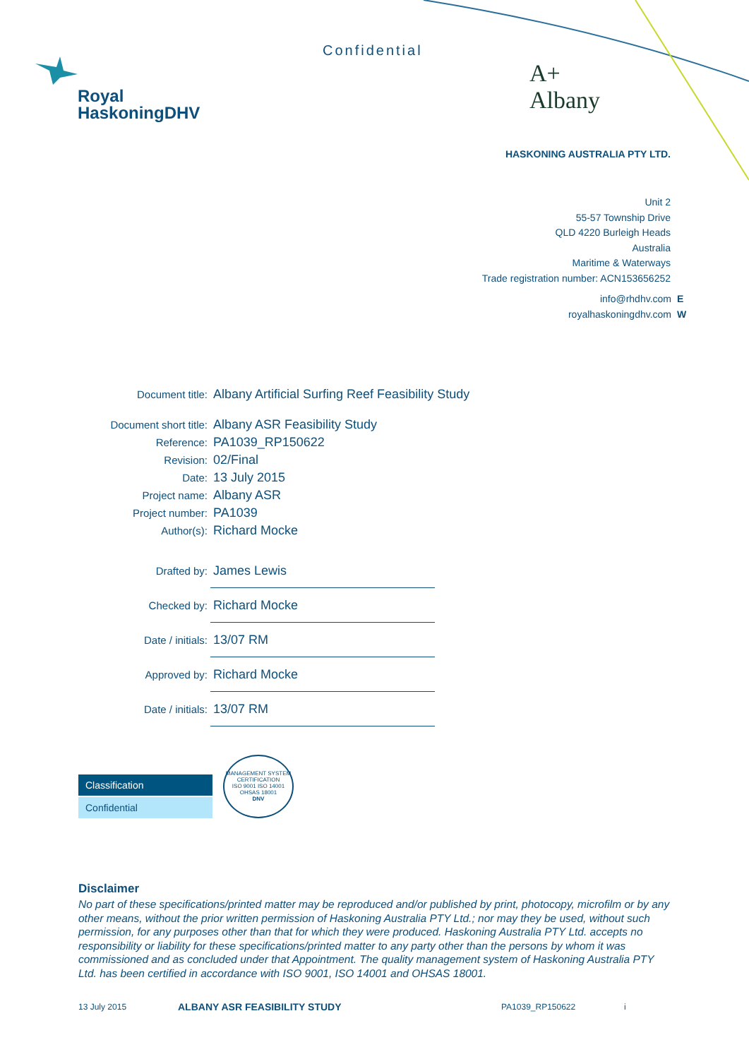Royal
HaskoningDHV
Confidential
A+
Albany
HASKONING AUSTRALIA PTY LTD.
Unit 2
55-57 Township Drive
QLD 4220 Burleigh Heads
Australia
Maritime & Waterways
Trade registration number: ACN153656252
info@rhdhv.com E
royalhaskoningdhv.com W
| Document title: | Albany Artificial Surfing Reef Feasibility Study |
| Document short title: | Albany ASR Feasibility Study |
| Reference: | PA1039_RP150622 |
| Revision: | 02/Final |
| Date: | 13 July 2015 |
| Project name: | Albany ASR |
| Project number: | PA1039 |
| Author(s): | Richard Mocke |
| Drafted by: | James Lewis |
| Checked by: | Richard Mocke |
| Date / initials: | 13/07 RM |
| Approved by: | Richard Mocke |
| Date / initials: | 13/07 RM |
Classification
Confidential
MANAGEMENT SYSTEM CERTIFICATION
ISO 9001 ISO 14001 OHSAS 18001
DNV
Disclaimer
No part of these specifications/printed matter may be reproduced and/or published by print, photocopy, microfilm or by any other means, without the prior written permission of Haskoning Australia PTY Ltd.; nor may they be used, without such permission, for any purposes other than that for which they were produced. Haskoning Australia PTY Ltd. accepts no responsibility or liability for these specifications/printed matter to any party other than the persons by whom it was commissioned and as concluded under that Appointment. The quality management system of Haskoning Australia PTY Ltd. has been certified in accordance with ISO 9001, ISO 14001 and OHSAS 18001.
13 July 2015 ALBANY ASR FEASIBILITY STUDY PA1039_RP150622 i